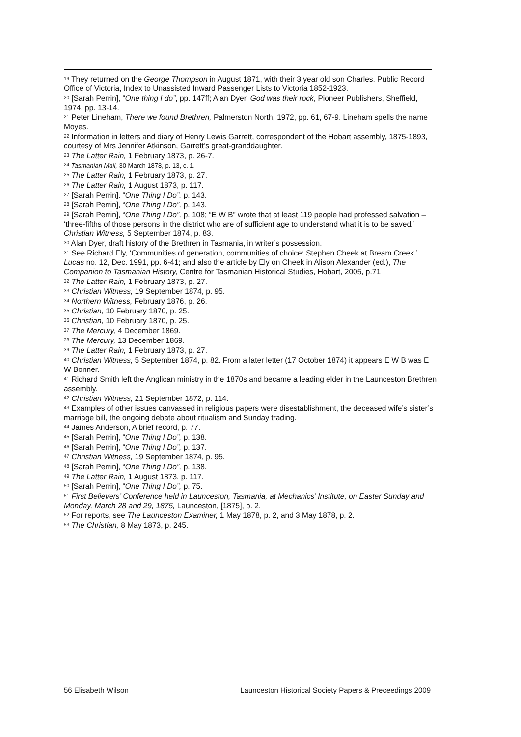<sup>19</sup> They returned on the George Thompson in August 1871, with their 3 year old son Charles. Public Record Office of Victoria, Index to Unassisted Inward Passenger Lists to Victoria 1852-1923.
<sup>20</sup> [Sarah Perrin], “One thing I do”, pp. 147ff; Alan Dyer, God was their rock, Pioneer Publishers, Sheffield, 1974, pp. 13-14.
<sup>21</sup> Peter Lineham, There we found Brethren, Palmerston North, 1972, pp. 61, 67-9. Lineham spells the name Moyes.
<sup>22</sup> Information in letters and diary of Henry Lewis Garrett, correspondent of the Hobart assembly, 1875-1893, courtesy of Mrs Jennifer Atkinson, Garrett’s great-granddaughter.
<sup>23</sup> The Latter Rain, 1 February 1873, p. 26-7.
<sup>24</sup> Tasmanian Mail, 30 March 1878, p. 13, c. 1.
<sup>25</sup> The Latter Rain, 1 February 1873, p. 27.
<sup>26</sup> The Latter Rain, 1 August 1873, p. 117.
<sup>27</sup> [Sarah Perrin], “One Thing I Do”, p. 143.
<sup>28</sup> [Sarah Perrin], “One Thing I Do”, p. 143.
<sup>29</sup> [Sarah Perrin], “One Thing I Do”, p. 108; “E W B” wrote that at least 119 people had professed salvation – ‘three-fifths of those persons in the district who are of sufficient age to understand what it is to be saved.’ Christian Witness, 5 September 1874, p. 83.
<sup>30</sup> Alan Dyer, draft history of the Brethren in Tasmania, in writer’s possession.
<sup>31</sup> See Richard Ely, ‘Communities of generation, communities of choice: Stephen Cheek at Bream Creek,’ Lucas no. 12, Dec. 1991, pp. 6-41; and also the article by Ely on Cheek in Alison Alexander (ed.), The Companion to Tasmanian History, Centre for Tasmanian Historical Studies, Hobart, 2005, p.71
<sup>32</sup> The Latter Rain, 1 February 1873, p. 27.
<sup>33</sup> Christian Witness, 19 September 1874, p. 95.
<sup>34</sup> Northern Witness, February 1876, p. 26.
<sup>35</sup> Christian, 10 February 1870, p. 25.
<sup>36</sup> Christian, 10 February 1870, p. 25.
<sup>37</sup> The Mercury, 4 December 1869.
<sup>38</sup> The Mercury, 13 December 1869.
<sup>39</sup> The Latter Rain, 1 February 1873, p. 27.
<sup>40</sup> Christian Witness, 5 September 1874, p. 82. From a later letter (17 October 1874) it appears E W B was E W Bonner.
<sup>41</sup> Richard Smith left the Anglican ministry in the 1870s and became a leading elder in the Launceston Brethren assembly.
<sup>42</sup> Christian Witness, 21 September 1872, p. 114.
<sup>43</sup> Examples of other issues canvassed in religious papers were disestablishment, the deceased wife’s sister’s marriage bill, the ongoing debate about ritualism and Sunday trading.
<sup>44</sup> James Anderson, A brief record, p. 77.
<sup>45</sup> [Sarah Perrin], “One Thing I Do”, p. 138.
<sup>46</sup> [Sarah Perrin], “One Thing I Do”, p. 137.
<sup>47</sup> Christian Witness, 19 September 1874, p. 95.
<sup>48</sup> [Sarah Perrin], “One Thing I Do”, p. 138.
<sup>49</sup> The Latter Rain, 1 August 1873, p. 117.
<sup>50</sup> [Sarah Perrin], “One Thing I Do”, p. 75.
<sup>51</sup> First Believers’ Conference held in Launceston, Tasmania, at Mechanics’ Institute, on Easter Sunday and Monday, March 28 and 29, 1875, Launceston, [1875], p. 2.
<sup>52</sup> For reports, see The Launceston Examiner, 1 May 1878, p. 2, and 3 May 1878, p. 2.
<sup>53</sup> The Christian, 8 May 1873, p. 245.
56 Elisabeth Wilson Launceston Historical Society Papers & Preceedings 2009